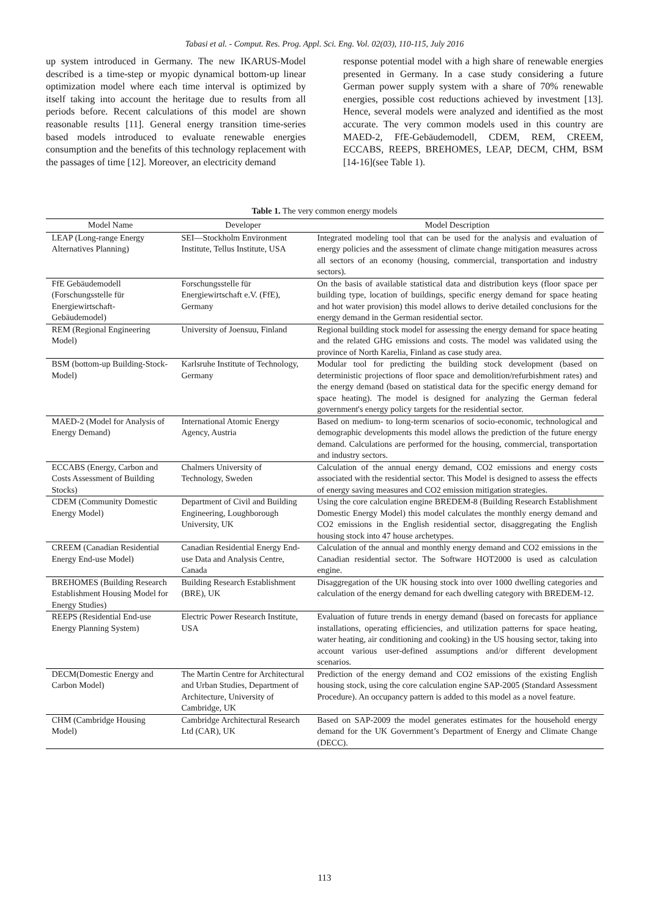Tabasi et al. - Comput. Res. Prog. Appl. Sci. Eng. Vol. 02(03), 110-115, July 2016
up system introduced in Germany. The new IKARUS-Model described is a time-step or myopic dynamical bottom-up linear optimization model where each time interval is optimized by itself taking into account the heritage due to results from all periods before. Recent calculations of this model are shown reasonable results [11]. General energy transition time-series based models introduced to evaluate renewable energies consumption and the benefits of this technology replacement with the passages of time [12]. Moreover, an electricity demand
response potential model with a high share of renewable energies presented in Germany. In a case study considering a future German power supply system with a share of 70% renewable energies, possible cost reductions achieved by investment [13]. Hence, several models were analyzed and identified as the most accurate. The very common models used in this country are MAED-2, FfE-Gebäudemodell, CDEM, REM, CREEM, ECCABS, REEPS, BREHOMES, LEAP, DECM, CHM, BSM [14-16](see Table 1).
Table 1. The very common energy models
| Model Name | Developer | Model Description |
| --- | --- | --- |
| LEAP (Long-range Energy Alternatives Planning) | SEI—Stockholm Environment Institute, Tellus Institute, USA | Integrated modeling tool that can be used for the analysis and evaluation of energy policies and the assessment of climate change mitigation measures across all sectors of an economy (housing, commercial, transportation and industry sectors). |
| FfE Gebäudemodell (Forschungsstelle für Energiewirtschaft-Gebäudemodel) | Forschungsstelle für Energiewirtschaft e.V. (FfE), Germany | On the basis of available statistical data and distribution keys (floor space per building type, location of buildings, specific energy demand for space heating and hot water provision) this model allows to derive detailed conclusions for the energy demand in the German residential sector. |
| REM (Regional Engineering Model) | University of Joensuu, Finland | Regional building stock model for assessing the energy demand for space heating and the related GHG emissions and costs. The model was validated using the province of North Karelia, Finland as case study area. |
| BSM (bottom-up Building-Stock-Model) | Karlsruhe Institute of Technology, Germany | Modular tool for predicting the building stock development (based on deterministic projections of floor space and demolition/refurbishment rates) and the energy demand (based on statistical data for the specific energy demand for space heating). The model is designed for analyzing the German federal government's energy policy targets for the residential sector. |
| MAED-2 (Model for Analysis of Energy Demand) | International Atomic Energy Agency, Austria | Based on medium- to long-term scenarios of socio-economic, technological and demographic developments this model allows the prediction of the future energy demand. Calculations are performed for the housing, commercial, transportation and industry sectors. |
| ECCABS (Energy, Carbon and Costs Assessment of Building Stocks) | Chalmers University of Technology, Sweden | Calculation of the annual energy demand, CO2 emissions and energy costs associated with the residential sector. This Model is designed to assess the effects of energy saving measures and CO2 emission mitigation strategies. |
| CDEM (Community Domestic Energy Model) | Department of Civil and Building Engineering, Loughborough University, UK | Using the core calculation engine BREDEM-8 (Building Research Establishment Domestic Energy Model) this model calculates the monthly energy demand and CO2 emissions in the English residential sector, disaggregating the English housing stock into 47 house archetypes. |
| CREEM (Canadian Residential Energy End-use Model) | Canadian Residential Energy End-use Data and Analysis Centre, Canada | Calculation of the annual and monthly energy demand and CO2 emissions in the Canadian residential sector. The Software HOT2000 is used as calculation engine. |
| BREHOMES (Building Research Establishment Housing Model for Energy Studies) | Building Research Establishment (BRE), UK | Disaggregation of the UK housing stock into over 1000 dwelling categories and calculation of the energy demand for each dwelling category with BREDEM-12. |
| REEPS (Residential End-use Energy Planning System) | Electric Power Research Institute, USA | Evaluation of future trends in energy demand (based on forecasts for appliance installations, operating efficiencies, and utilization patterns for space heating, water heating, air conditioning and cooking) in the US housing sector, taking into account various user-defined assumptions and/or different development scenarios. |
| DECM(Domestic Energy and Carbon Model) | The Martin Centre for Architectural and Urban Studies, Department of Architecture, University of Cambridge, UK | Prediction of the energy demand and CO2 emissions of the existing English housing stock, using the core calculation engine SAP-2005 (Standard Assessment Procedure). An occupancy pattern is added to this model as a novel feature. |
| CHM (Cambridge Housing Model) | Cambridge Architectural Research Ltd (CAR), UK | Based on SAP-2009 the model generates estimates for the household energy demand for the UK Government’s Department of Energy and Climate Change (DECC). |
113